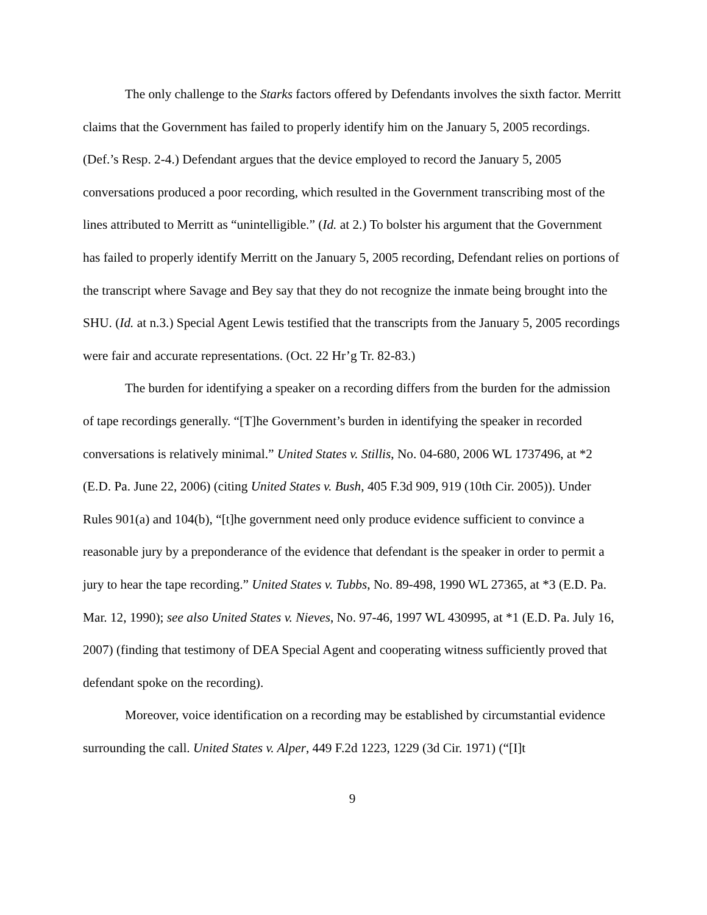The only challenge to the Starks factors offered by Defendants involves the sixth factor. Merritt claims that the Government has failed to properly identify him on the January 5, 2005 recordings. (Def.’s Resp. 2-4.) Defendant argues that the device employed to record the January 5, 2005 conversations produced a poor recording, which resulted in the Government transcribing most of the lines attributed to Merritt as “unintelligible.” (Id. at 2.) To bolster his argument that the Government has failed to properly identify Merritt on the January 5, 2005 recording, Defendant relies on portions of the transcript where Savage and Bey say that they do not recognize the inmate being brought into the SHU. (Id. at n.3.) Special Agent Lewis testified that the transcripts from the January 5, 2005 recordings were fair and accurate representations. (Oct. 22 Hr’g Tr. 82-83.)
The burden for identifying a speaker on a recording differs from the burden for the admission of tape recordings generally. “[T]he Government’s burden in identifying the speaker in recorded conversations is relatively minimal.” United States v. Stillis, No. 04-680, 2006 WL 1737496, at *2 (E.D. Pa. June 22, 2006) (citing United States v. Bush, 405 F.3d 909, 919 (10th Cir. 2005)). Under Rules 901(a) and 104(b), “[t]he government need only produce evidence sufficient to convince a reasonable jury by a preponderance of the evidence that defendant is the speaker in order to permit a jury to hear the tape recording.” United States v. Tubbs, No. 89-498, 1990 WL 27365, at *3 (E.D. Pa. Mar. 12, 1990); see also United States v. Nieves, No. 97-46, 1997 WL 430995, at *1 (E.D. Pa. July 16, 2007) (finding that testimony of DEA Special Agent and cooperating witness sufficiently proved that defendant spoke on the recording).
Moreover, voice identification on a recording may be established by circumstantial evidence surrounding the call. United States v. Alper, 449 F.2d 1223, 1229 (3d Cir. 1971) (“[I]t
9